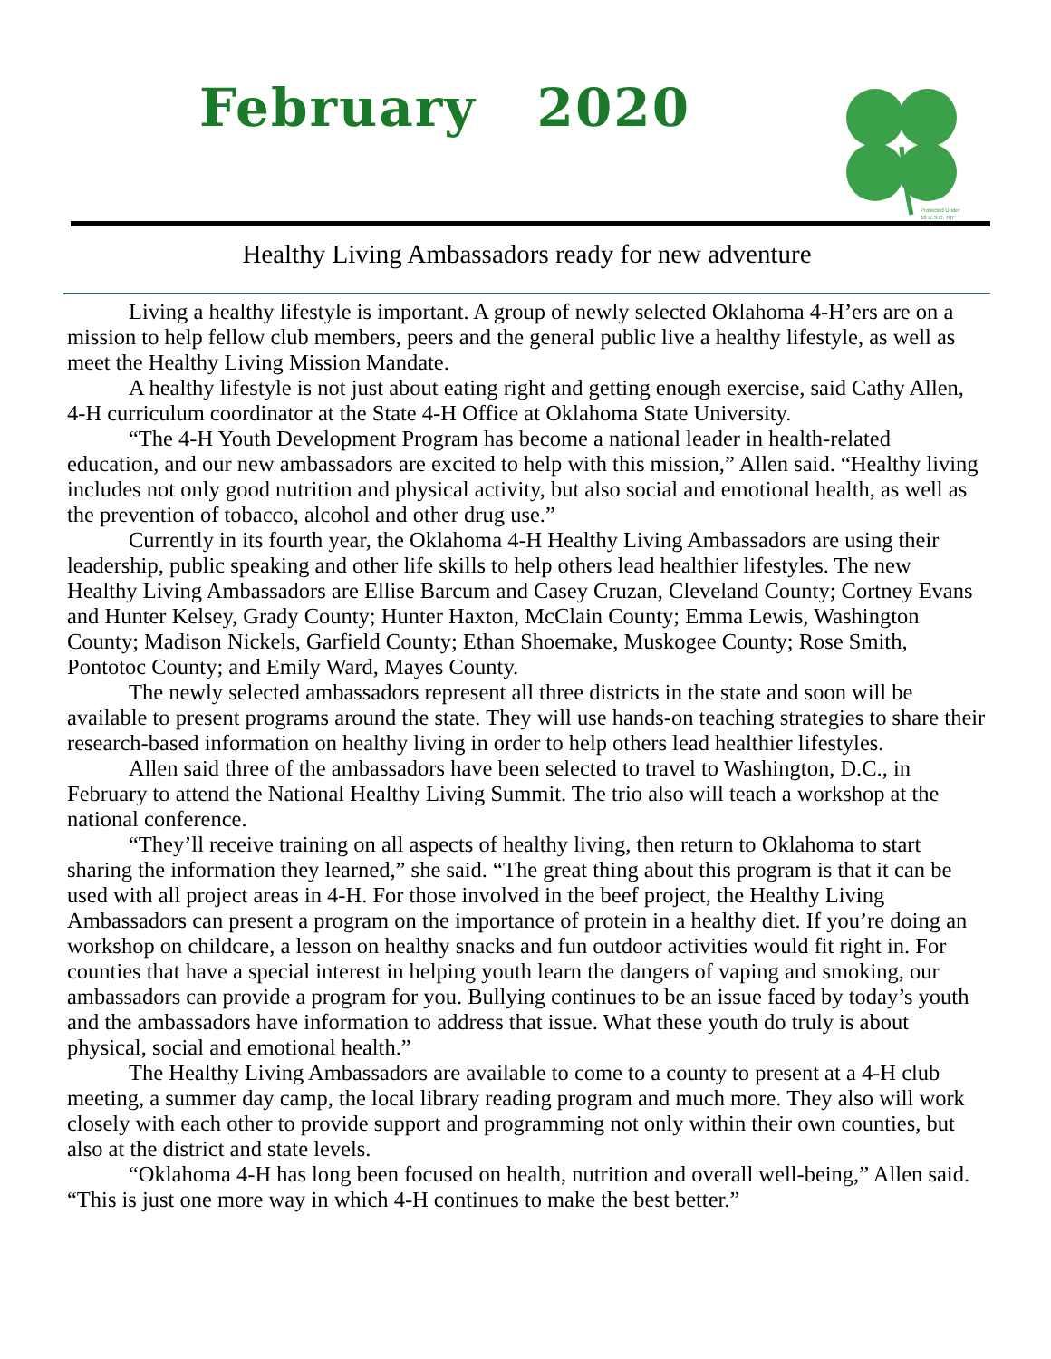February 2020
Protected Under
18 U.S.C. 707
Healthy Living Ambassadors ready for new adventure
Living a healthy lifestyle is important. A group of newly selected Oklahoma 4-H’ers are on a mission to help fellow club members, peers and the general public live a healthy lifestyle, as well as meet the Healthy Living Mission Mandate.
A healthy lifestyle is not just about eating right and getting enough exercise, said Cathy Allen, 4-H curriculum coordinator at the State 4-H Office at Oklahoma State University.
“The 4-H Youth Development Program has become a national leader in health-related education, and our new ambassadors are excited to help with this mission,” Allen said. “Healthy living includes not only good nutrition and physical activity, but also social and emotional health, as well as the prevention of tobacco, alcohol and other drug use.”
Currently in its fourth year, the Oklahoma 4-H Healthy Living Ambassadors are using their leadership, public speaking and other life skills to help others lead healthier lifestyles. The new Healthy Living Ambassadors are Ellise Barcum and Casey Cruzan, Cleveland County; Cortney Evans and Hunter Kelsey, Grady County; Hunter Haxton, McClain County; Emma Lewis, Washington County; Madison Nickels, Garfield County; Ethan Shoemake, Muskogee County; Rose Smith, Pontotoc County; and Emily Ward, Mayes County.
The newly selected ambassadors represent all three districts in the state and soon will be available to present programs around the state. They will use hands-on teaching strategies to share their research-based information on healthy living in order to help others lead healthier lifestyles.
Allen said three of the ambassadors have been selected to travel to Washington, D.C., in February to attend the National Healthy Living Summit. The trio also will teach a workshop at the national conference.
“They’ll receive training on all aspects of healthy living, then return to Oklahoma to start sharing the information they learned,” she said. “The great thing about this program is that it can be used with all project areas in 4-H. For those involved in the beef project, the Healthy Living Ambassadors can present a program on the importance of protein in a healthy diet. If you’re doing an workshop on childcare, a lesson on healthy snacks and fun outdoor activities would fit right in. For counties that have a special interest in helping youth learn the dangers of vaping and smoking, our ambassadors can provide a program for you. Bullying continues to be an issue faced by today’s youth and the ambassadors have information to address that issue. What these youth do truly is about physical, social and emotional health.”
The Healthy Living Ambassadors are available to come to a county to present at a 4-H club meeting, a summer day camp, the local library reading program and much more. They also will work closely with each other to provide support and programming not only within their own counties, but also at the district and state levels.
“Oklahoma 4-H has long been focused on health, nutrition and overall well-being,” Allen said. “This is just one more way in which 4-H continues to make the best better.”